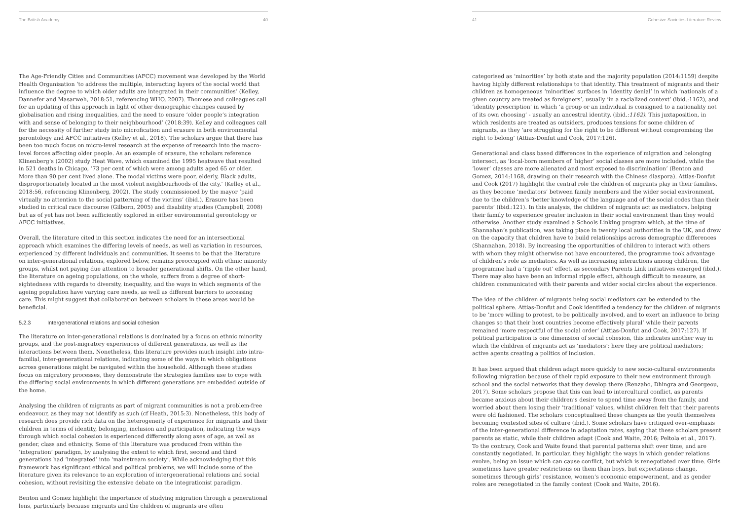The British Academy 40
The Age-Friendly Cities and Communities (AFCC) movement was developed by the World Health Organisation ‘to address the multiple, interacting layers of the social world that influence the degree to which older adults are integrated in their communities’ (Kelley, Dannefer and Masarweh, 2018:51, referencing WHO, 2007). Thomese and colleagues call for an updating of this approach in light of other demographic changes caused by globalisation and rising inequalities, and the need to ensure ‘older people’s integration with and sense of belonging to their neighbourhood’ (2018:39). Kelley and colleagues call for the necessity of further study into microfication and erasure in both environmental gerontology and AFCC initiatives (Kelley et al., 2018). The scholars argue that there has been too much focus on micro-level research at the expense of research into the macro-level forces affecting older people. As an example of erasure, the scholars reference Klinenberg’s (2002) study Heat Wave, which examined the 1995 heatwave that resulted in 521 deaths in Chicago, ’73 per cent of which were among adults aged 65 or older. More than 90 per cent lived alone. The modal victims were poor, elderly, Black adults, disproportionately located in the most violent neighbourhoods of the city,’ (Kelley et al., 2018:56, referencing Klinenberg, 2002). The study commissioned by the mayor ‘paid virtually no attention to the social patterning of the victims’ (ibid.). Erasure has been studied in critical race discourse (Gilborn, 2005) and disability studies (Campbell, 2008) but as of yet has not been sufficiently explored in either environmental gerontology or AFCC initiatives.
Overall, the literature cited in this section indicates the need for an intersectional approach which examines the differing levels of needs, as well as variation in resources, experienced by different individuals and communities. It seems to be that the literature on inter-generational relations, explored below, remains preoccupied with ethnic minority groups, whilst not paying due attention to broader generational shifts. On the other hand, the literature on ageing populations, on the whole, suffers from a degree of short-sightedness with regards to diversity, inequality, and the ways in which segments of the ageing population have varying care needs, as well as different barriers to accessing care. This might suggest that collaboration between scholars in these areas would be beneficial.
5.2.3 Intergenerational relations and social cohesion
The literature on inter-generational relations is dominated by a focus on ethnic minority groups, and the post-migratory experiences of different generations, as well as the interactions between them. Nonetheless, this literature provides much insight into intra-familial, inter-generational relations, indicating some of the ways in which obligations across generations might be navigated within the household. Although these studies focus on migratory processes, they demonstrate the strategies families use to cope with the differing social environments in which different generations are embedded outside of the home.
Analysing the children of migrants as part of migrant communities is not a problem-free endeavour, as they may not identify as such (cf Heath, 2015:3). Nonetheless, this body of research does provide rich data on the heterogeneity of experience for migrants and their children in terms of identity, belonging, inclusion and participation, indicating the ways through which social cohesion is experienced differently along axes of age, as well as gender, class and ethnicity. Some of this literature was produced from within the ‘integration’ paradigm, by analysing the extent to which first, second and third generations had ‘integrated’ into ‘mainstream society’. While acknowledging that this framework has significant ethical and political problems, we will include some of the literature given its relevance to an exploration of intergenerational relations and social cohesion, without revisiting the extensive debate on the integrationist paradigm.
Benton and Gomez highlight the importance of studying migration through a generational lens, particularly because migrants and the children of migrants are often
41 Cohesive Societies Literature Review
categorised as ‘minorities’ by both state and the majority population (2014:1159) despite having highly different relationships to that identity. This treatment of migrants and their children as homogeneous ‘minorities’ surfaces in ‘identity denial’ in which ‘nationals of a given country are treated as foreigners’, usually ‘in a racialized context’ (ibid.:1162), and ‘identity prescription’ in which ‘a group or an individual is consigned to a nationality not of its own choosing’ - usually an ancestral identity, (ibid.:1162). This juxtaposition, in which residents are treated as outsiders, produces tensions for some children of migrants, as they ‘are struggling for the right to be different without compromising the right to belong’ (Attias-Donfut and Cook, 2017:126).
Generational and class based differences in the experience of migration and belonging intersect, as ‘local-born members of ‘higher’ social classes are more included, while the ‘lower’ classes are more alienated and most exposed to discrimination’ (Benton and Gomez, 2014:1168, drawing on their research with the Chinese diaspora). Attias-Donfut and Cook (2017) highlight the central role the children of migrants play in their families, as they become ‘mediators’ between family members and the wider social environment, due to the children’s ‘better knowledge of the language and of the social codes than their parents’ (ibid.:121). In this analysis, the children of migrants act as mediators, helping their family to experience greater inclusion in their social environment than they would otherwise. Another study examined a Schools Linking program which, at the time of Shannahan’s publication, was taking place in twenty local authorities in the UK, and drew on the capacity that children have to build relationships across demographic differences (Shannahan, 2018). By increasing the opportunities of children to interact with others with whom they might otherwise not have encountered, the programme took advantage of children’s role as mediators. As well as increasing interactions among children, the programme had a ‘ripple out’ effect, as secondary Parents Link initiatives emerged (ibid.). There may also have been an informal ripple effect, although difficult to measure, as children communicated with their parents and wider social circles about the experience.
The idea of the children of migrants being social mediators can be extended to the political sphere. Attias-Donfut and Cook identified a tendency for the children of migrants to be ‘more willing to protest, to be politically involved, and to exert an influence to bring changes so that their host countries become effectively plural’ while their parents remained ‘more respectful of the social order’ (Attias-Donfut and Cook, 2017:127). If political participation is one dimension of social cohesion, this indicates another way in which the children of migrants act as ‘mediators’: here they are political mediators; active agents creating a politics of inclusion.
It has been argued that children adapt more quickly to new socio-cultural environments following migration because of their rapid exposure to their new environment through school and the social networks that they develop there (Renzaho, Dhingra and Georgeou, 2017). Some scholars propose that this can lead to intercultural conflict, as parents became anxious about their children’s desire to spend time away from the family, and worried about them losing their ‘traditional’ values, whilst children felt that their parents were old fashioned. The scholars conceptualised these changes as the youth themselves becoming contested sites of culture (ibid.). Some scholars have critiqued over-emphasis of the inter-generational difference in adaptation rates, saying that these scholars present parents as static, while their children adapt (Cook and Waite, 2016; Peltola et al., 2017). To the contrary, Cook and Waite found that parental patterns shift over time, and are constantly negotiated. In particular, they highlight the ways in which gender relations evolve, being an issue which can cause conflict, but which is renegotiated over time. Girls sometimes have greater restrictions on them than boys, but expectations change, sometimes through girls’ resistance, women’s economic empowerment, and as gender roles are renegotiated in the family context (Cook and Waite, 2016).